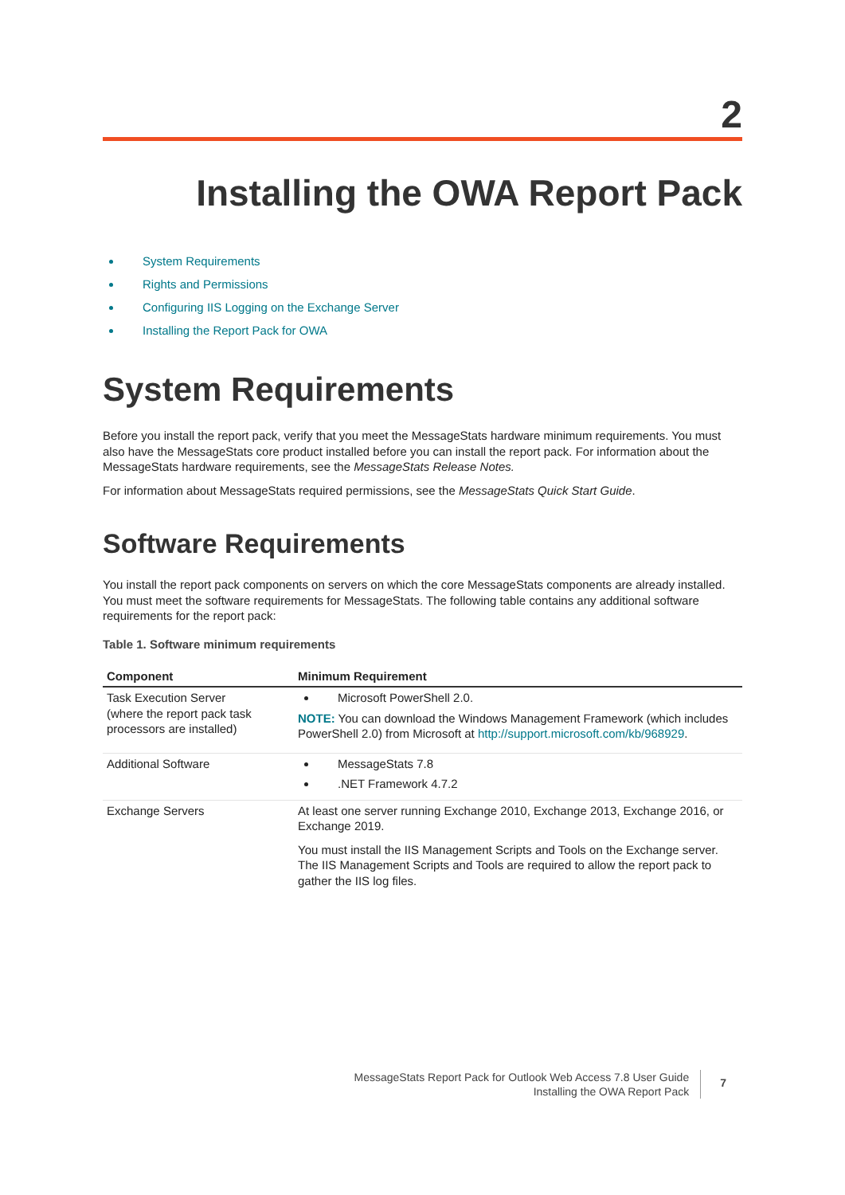2
Installing the OWA Report Pack
System Requirements
Rights and Permissions
Configuring IIS Logging on the Exchange Server
Installing the Report Pack for OWA
System Requirements
Before you install the report pack, verify that you meet the MessageStats hardware minimum requirements. You must also have the MessageStats core product installed before you can install the report pack. For information about the MessageStats hardware requirements, see the MessageStats Release Notes.
For information about MessageStats required permissions, see the MessageStats Quick Start Guide.
Software Requirements
You install the report pack components on servers on which the core MessageStats components are already installed. You must meet the software requirements for MessageStats. The following table contains any additional software requirements for the report pack:
Table 1. Software minimum requirements
| Component | Minimum Requirement |
| --- | --- |
| Task Execution Server (where the report pack task processors are installed) | Microsoft PowerShell 2.0. NOTE: You can download the Windows Management Framework (which includes PowerShell 2.0) from Microsoft at http://support.microsoft.com/kb/968929 . |
| Additional Software | MessageStats 7.8 .NET Framework 4.7.2 |
| Exchange Servers | At least one server running Exchange 2010, Exchange 2013, Exchange 2016, or Exchange 2019. You must install the IIS Management Scripts and Tools on the Exchange server. The IIS Management Scripts and Tools are required to allow the report pack to gather the IIS log files. |
MessageStats Report Pack for Outlook Web Access 7.8 User Guide
Installing the OWA Report Pack
7